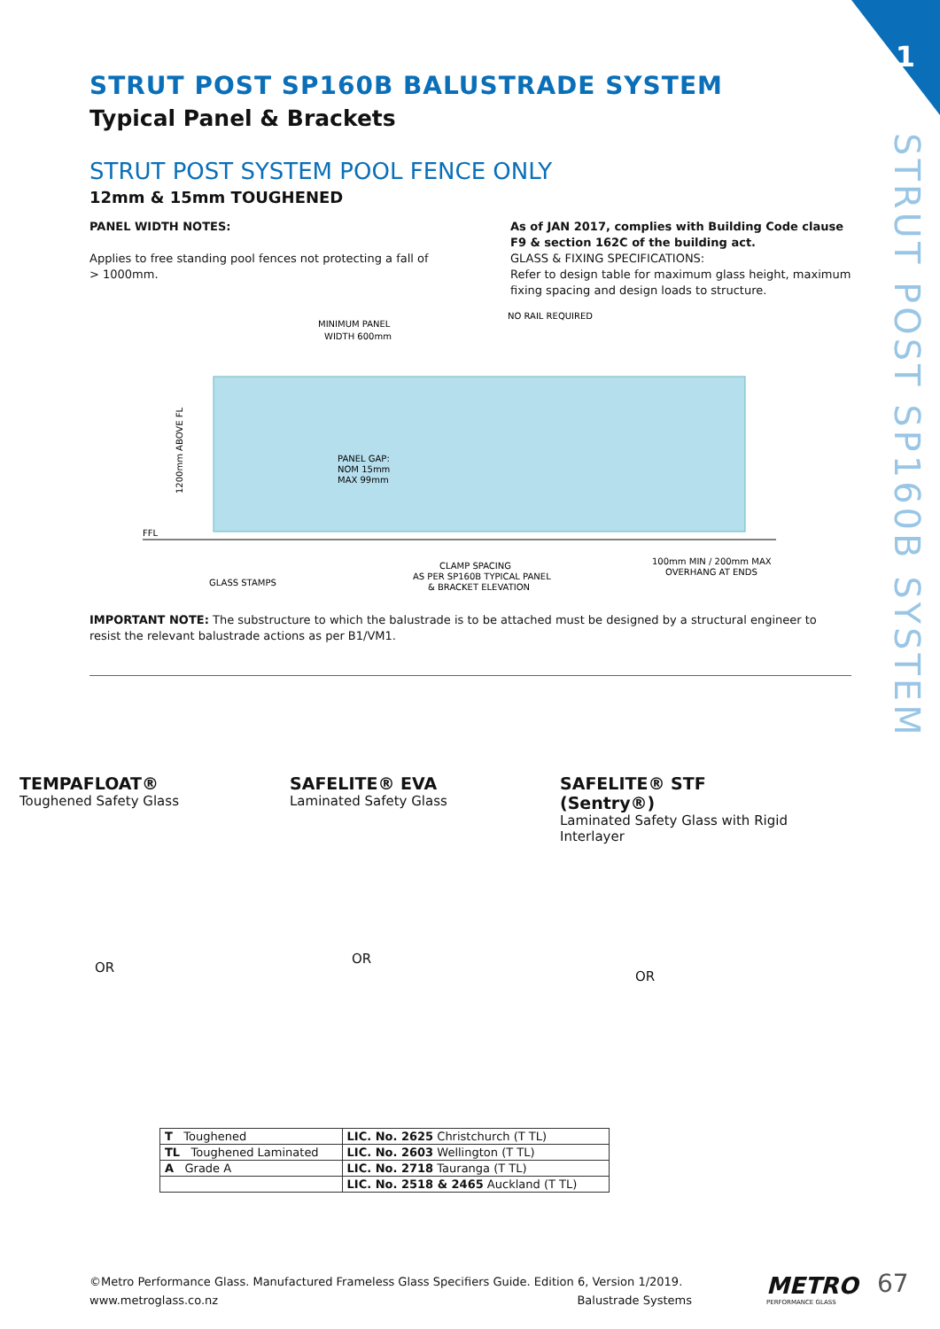1
STRUT POST SP160B SYSTEM
STRUT POST SP160B BALUSTRADE SYSTEM
Typical Panel & Brackets
STRUT POST SYSTEM POOL FENCE ONLY
12mm & 15mm TOUGHENED
PANEL WIDTH NOTES:
Applies to free standing pool fences not protecting a fall of > 1000mm.
As of JAN 2017, complies with Building Code clause F9 & section 162C of the building act.
GLASS & FIXING SPECIFICATIONS:
Refer to design table for maximum glass height, maximum fixing spacing and design loads to structure.
MINIMUM PANEL
WIDTH 600mm
NO RAIL REQUIRED
FFL
PANEL GAP:
NOM 15mm
MAX 99mm
GLASS STAMPS
CLAMP SPACING
AS PER SP160B TYPICAL PANEL
& BRACKET ELEVATION
100mm MIN / 200mm MAX
OVERHANG AT ENDS
1200mm ABOVE FL
IMPORTANT NOTE: The substructure to which the balustrade is to be attached must be designed by a structural engineer to resist the relevant balustrade actions as per B1/VM1.
TEMPAFLOAT®
Toughened Safety Glass
OR
SAFELITE® EVA
Laminated Safety Glass
OR
SAFELITE® STF (Sentry®)
Laminated Safety Glass with Rigid Interlayer
OR
| T Toughened | LIC. No. 2625 Christchurch (T TL) |
| TL Toughened Laminated | LIC. No. 2603 Wellington (T TL) |
| A Grade A | LIC. No. 2718 Tauranga (T TL) |
| | LIC. No. 2518 & 2465 Auckland (T TL) |
©Metro Performance Glass. Manufactured Frameless Glass Specifiers Guide. Edition 6, Version 1/2019.
www.metroglass.co.nz Balustrade Systems
METRO
PERFORMANCE GLASS
67